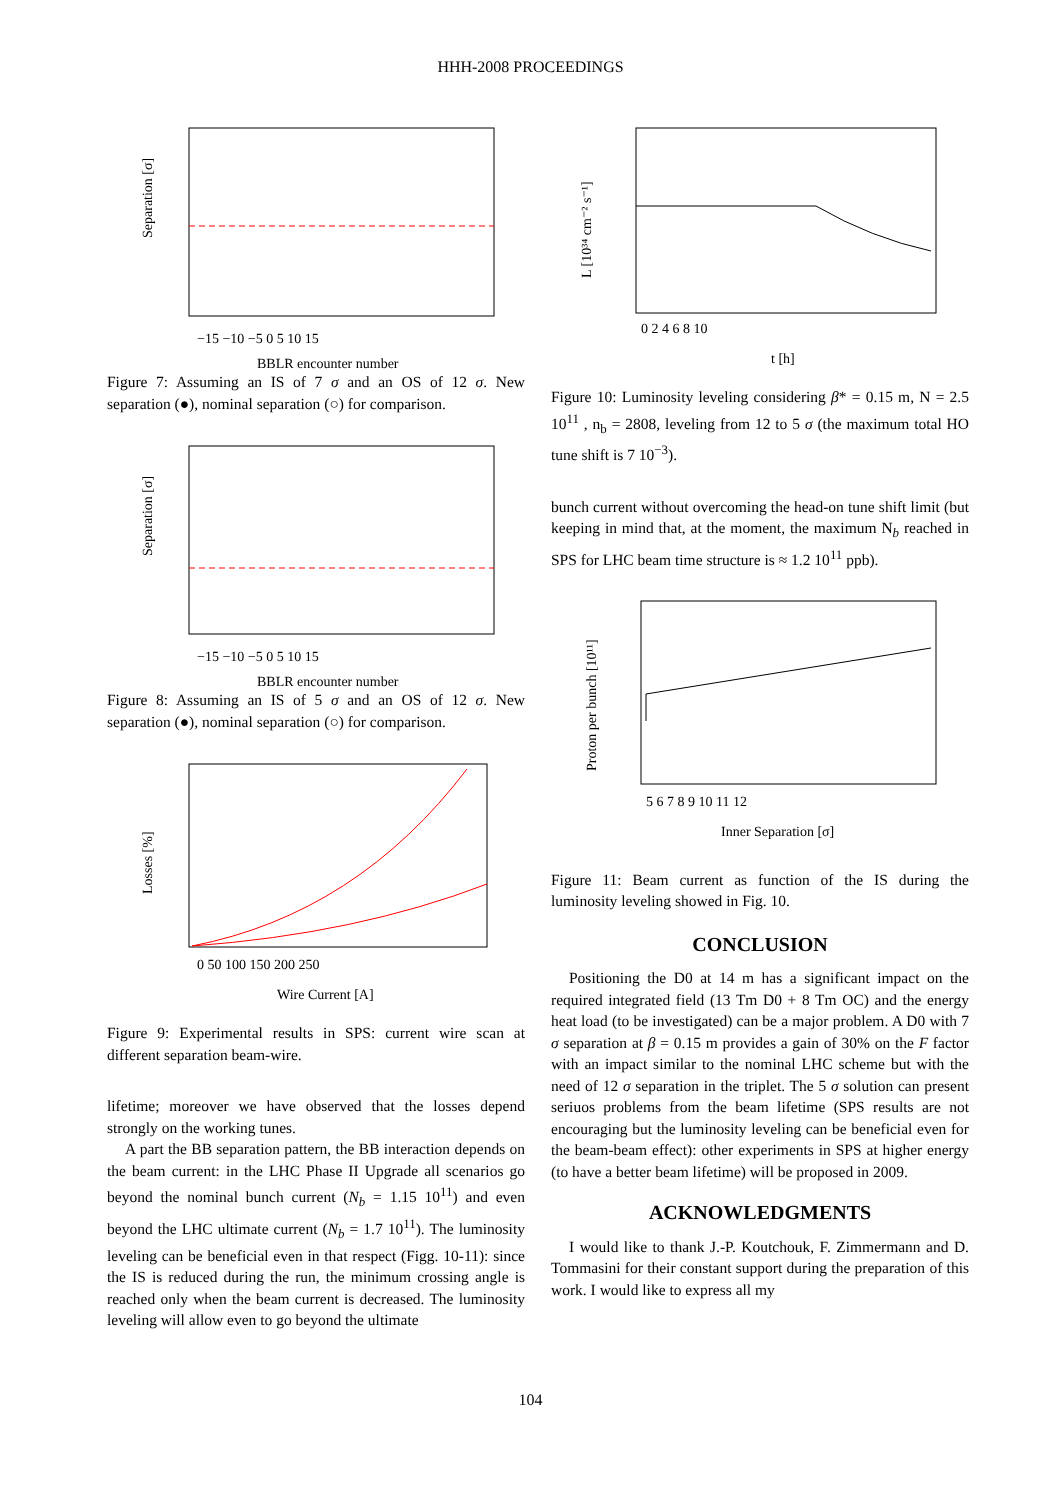HHH-2008 PROCEEDINGS
−15 −10 −5 0 5 10 15
BBLR encounter number
Separation [σ]
Figure 7: Assuming an IS of 7 σ and an OS of 12 σ. New separation (●), nominal separation (○) for comparison.
−15 −10 −5 0 5 10 15
BBLR encounter number
Separation [σ]
Figure 8: Assuming an IS of 5 σ and an OS of 12 σ. New separation (●), nominal separation (○) for comparison.
0 50 100 150 200 250
Wire Current [A]
Losses [%]
Figure 9: Experimental results in SPS: current wire scan at different separation beam-wire.
lifetime; moreover we have observed that the losses depend strongly on the working tunes.
A part the BB separation pattern, the BB interaction depends on the beam current: in the LHC Phase II Upgrade all scenarios go beyond the nominal bunch current (N<sub>b</sub> = 1.15 10<sup>11</sup>) and even beyond the LHC ultimate current (N<sub>b</sub> = 1.7 10<sup>11</sup>). The luminosity leveling can be beneficial even in that respect (Figg. 10-11): since the IS is reduced during the run, the minimum crossing angle is reached only when the beam current is decreased. The luminosity leveling will allow even to go beyond the ultimate
0 2 4 6 8 10
t [h]
L [10³⁴ cm⁻² s⁻¹]
Figure 10: Luminosity leveling considering β* = 0.15 m, N = 2.5 10<sup>11</sup> , n<sub>b</sub> = 2808, leveling from 12 to 5 σ (the maximum total HO tune shift is 7 10<sup>−3</sup>).
bunch current without overcoming the head-on tune shift limit (but keeping in mind that, at the moment, the maximum N<sub>b</sub> reached in SPS for LHC beam time structure is ≈ 1.2 10<sup>11</sup> ppb).
5 6 7 8 9 10 11 12
Inner Separation [σ]
Proton per bunch [10¹¹]
Figure 11: Beam current as function of the IS during the luminosity leveling showed in Fig. 10.
CONCLUSION
Positioning the D0 at 14 m has a significant impact on the required integrated field (13 Tm D0 + 8 Tm OC) and the energy heat load (to be investigated) can be a major problem. A D0 with 7 σ separation at β = 0.15 m provides a gain of 30% on the F factor with an impact similar to the nominal LHC scheme but with the need of 12 σ separation in the triplet. The 5 σ solution can present seriuos problems from the beam lifetime (SPS results are not encouraging but the luminosity leveling can be beneficial even for the beam-beam effect): other experiments in SPS at higher energy (to have a better beam lifetime) will be proposed in 2009.
ACKNOWLEDGMENTS
I would like to thank J.-P. Koutchouk, F. Zimmermann and D. Tommasini for their constant support during the preparation of this work. I would like to express all my
104